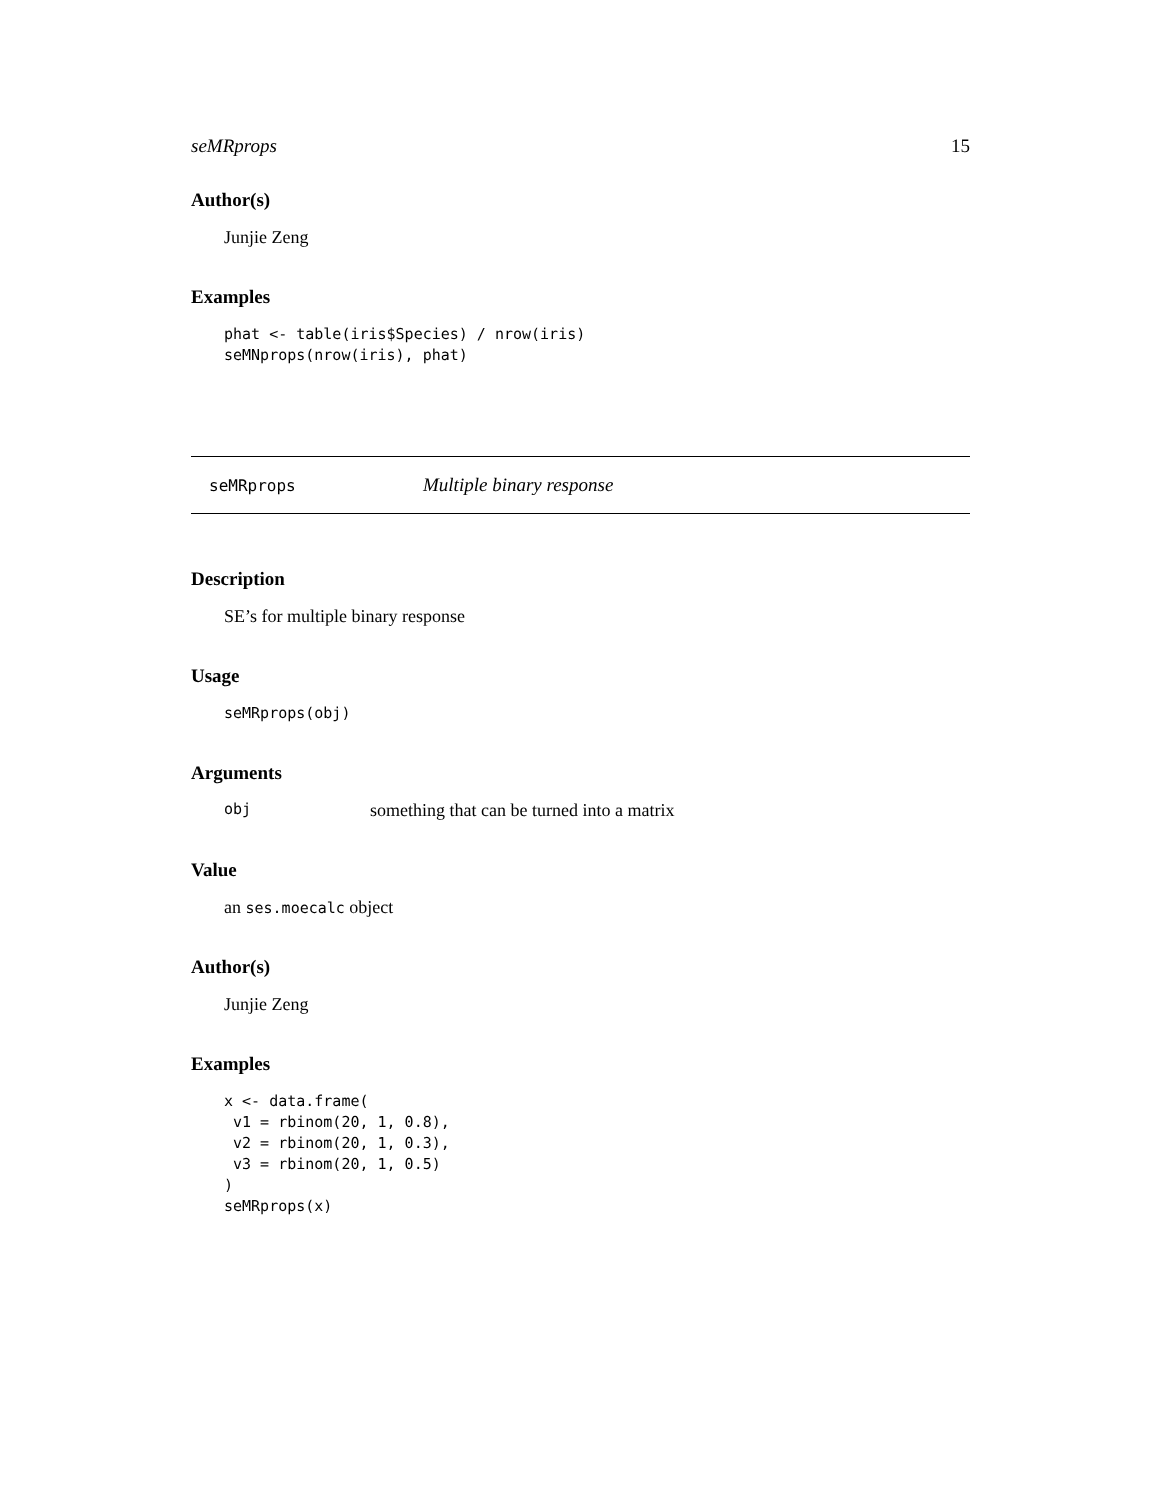seMRprops 15
Author(s)
Junjie Zeng
Examples
phat <- table(iris$Species) / nrow(iris)
seMNprops(nrow(iris), phat)
seMRprops Multiple binary response
Description
SE’s for multiple binary response
Usage
seMRprops(obj)
Arguments
obj something that can be turned into a matrix
Value
an ses.moecalc object
Author(s)
Junjie Zeng
Examples
x <- data.frame(
 v1 = rbinom(20, 1, 0.8),
 v2 = rbinom(20, 1, 0.3),
 v3 = rbinom(20, 1, 0.5)
)
seMRprops(x)